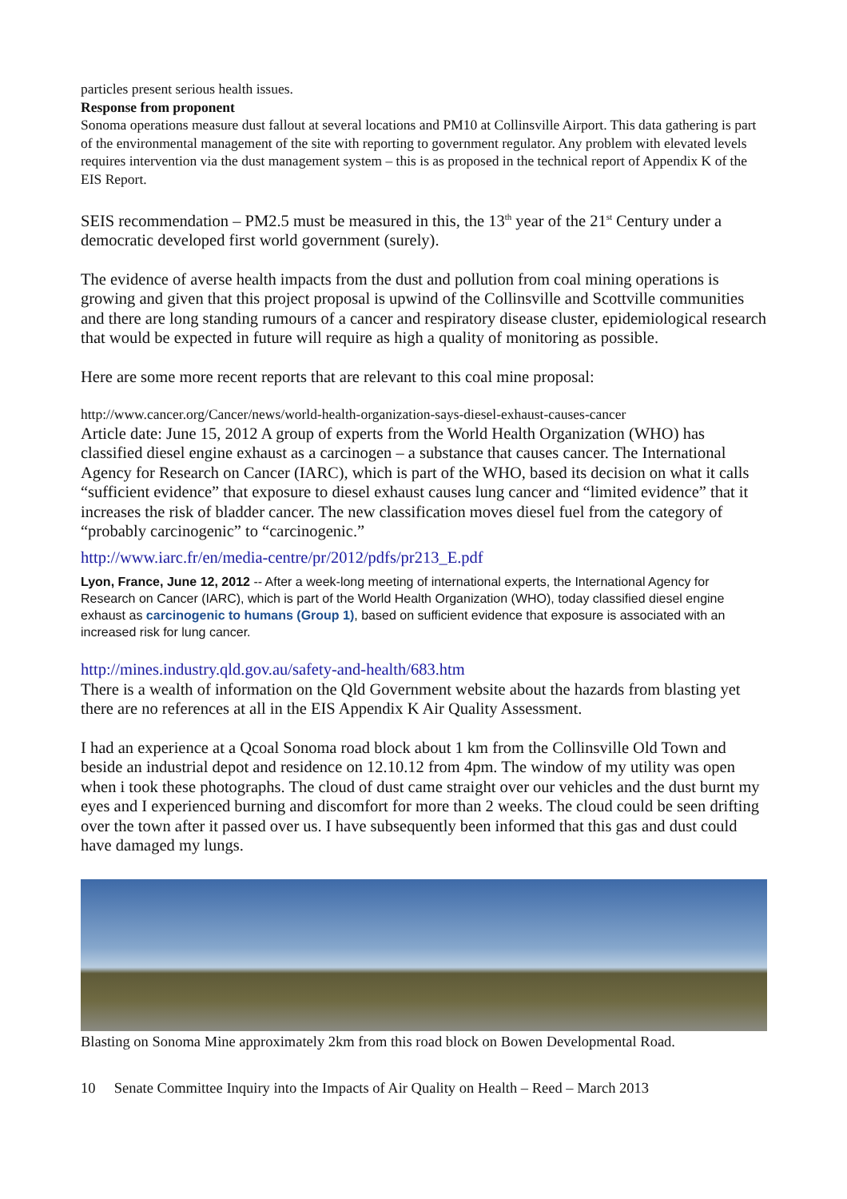particles present serious health issues.
Response from proponent
Sonoma operations measure dust fallout at several locations and PM10 at Collinsville Airport. This data gathering is part of the environmental management of the site with reporting to government regulator. Any problem with elevated levels requires intervention via the dust management system – this is as proposed in the technical report of Appendix K of the EIS Report.
SEIS recommendation – PM2.5 must be measured in this, the 13<sup>th</sup> year of the 21<sup>st</sup> Century under a democratic developed first world government (surely).
The evidence of averse health impacts from the dust and pollution from coal mining operations is growing and given that this project proposal is upwind of the Collinsville and Scottville communities and there are long standing rumours of a cancer and respiratory disease cluster, epidemiological research that would be expected in future will require as high a quality of monitoring as possible.
Here are some more recent reports that are relevant to this coal mine proposal:
http://www.cancer.org/Cancer/news/world-health-organization-says-diesel-exhaust-causes-cancer
Article date: June 15, 2012 A group of experts from the World Health Organization (WHO) has classified diesel engine exhaust as a carcinogen – a substance that causes cancer. The International Agency for Research on Cancer (IARC), which is part of the WHO, based its decision on what it calls “sufficient evidence” that exposure to diesel exhaust causes lung cancer and “limited evidence” that it increases the risk of bladder cancer. The new classification moves diesel fuel from the category of “probably carcinogenic” to “carcinogenic.”
http://www.iarc.fr/en/media-centre/pr/2012/pdfs/pr213_E.pdf
Lyon, France, June 12, 2012 -- After a week-long meeting of international experts, the International Agency for Research on Cancer (IARC), which is part of the World Health Organization (WHO), today classified diesel engine exhaust as carcinogenic to humans (Group 1), based on sufficient evidence that exposure is associated with an increased risk for lung cancer.
http://mines.industry.qld.gov.au/safety-and-health/683.htm
There is a wealth of information on the Qld Government website about the hazards from blasting yet there are no references at all in the EIS Appendix K Air Quality Assessment.
I had an experience at a Qcoal Sonoma road block about 1 km from the Collinsville Old Town and beside an industrial depot and residence on 12.10.12 from 4pm. The window of my utility was open when i took these photographs. The cloud of dust came straight over our vehicles and the dust burnt my eyes and I experienced burning and discomfort for more than 2 weeks. The cloud could be seen drifting over the town after it passed over us. I have subsequently been informed that this gas and dust could have damaged my lungs.
Blasting on Sonoma Mine approximately 2km from this road block on Bowen Developmental Road.
10 Senate Committee Inquiry into the Impacts of Air Quality on Health – Reed – March 2013